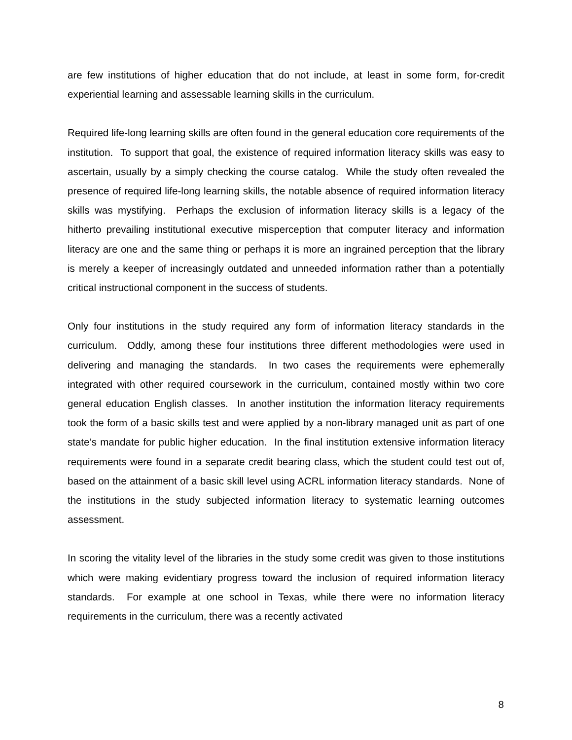are few institutions of higher education that do not include, at least in some form, for-credit experiential learning and assessable learning skills in the curriculum.
Required life-long learning skills are often found in the general education core requirements of the institution. To support that goal, the existence of required information literacy skills was easy to ascertain, usually by a simply checking the course catalog. While the study often revealed the presence of required life-long learning skills, the notable absence of required information literacy skills was mystifying. Perhaps the exclusion of information literacy skills is a legacy of the hitherto prevailing institutional executive misperception that computer literacy and information literacy are one and the same thing or perhaps it is more an ingrained perception that the library is merely a keeper of increasingly outdated and unneeded information rather than a potentially critical instructional component in the success of students.
Only four institutions in the study required any form of information literacy standards in the curriculum. Oddly, among these four institutions three different methodologies were used in delivering and managing the standards. In two cases the requirements were ephemerally integrated with other required coursework in the curriculum, contained mostly within two core general education English classes. In another institution the information literacy requirements took the form of a basic skills test and were applied by a non-library managed unit as part of one state’s mandate for public higher education. In the final institution extensive information literacy requirements were found in a separate credit bearing class, which the student could test out of, based on the attainment of a basic skill level using ACRL information literacy standards. None of the institutions in the study subjected information literacy to systematic learning outcomes assessment.
In scoring the vitality level of the libraries in the study some credit was given to those institutions which were making evidentiary progress toward the inclusion of required information literacy standards. For example at one school in Texas, while there were no information literacy requirements in the curriculum, there was a recently activated
8